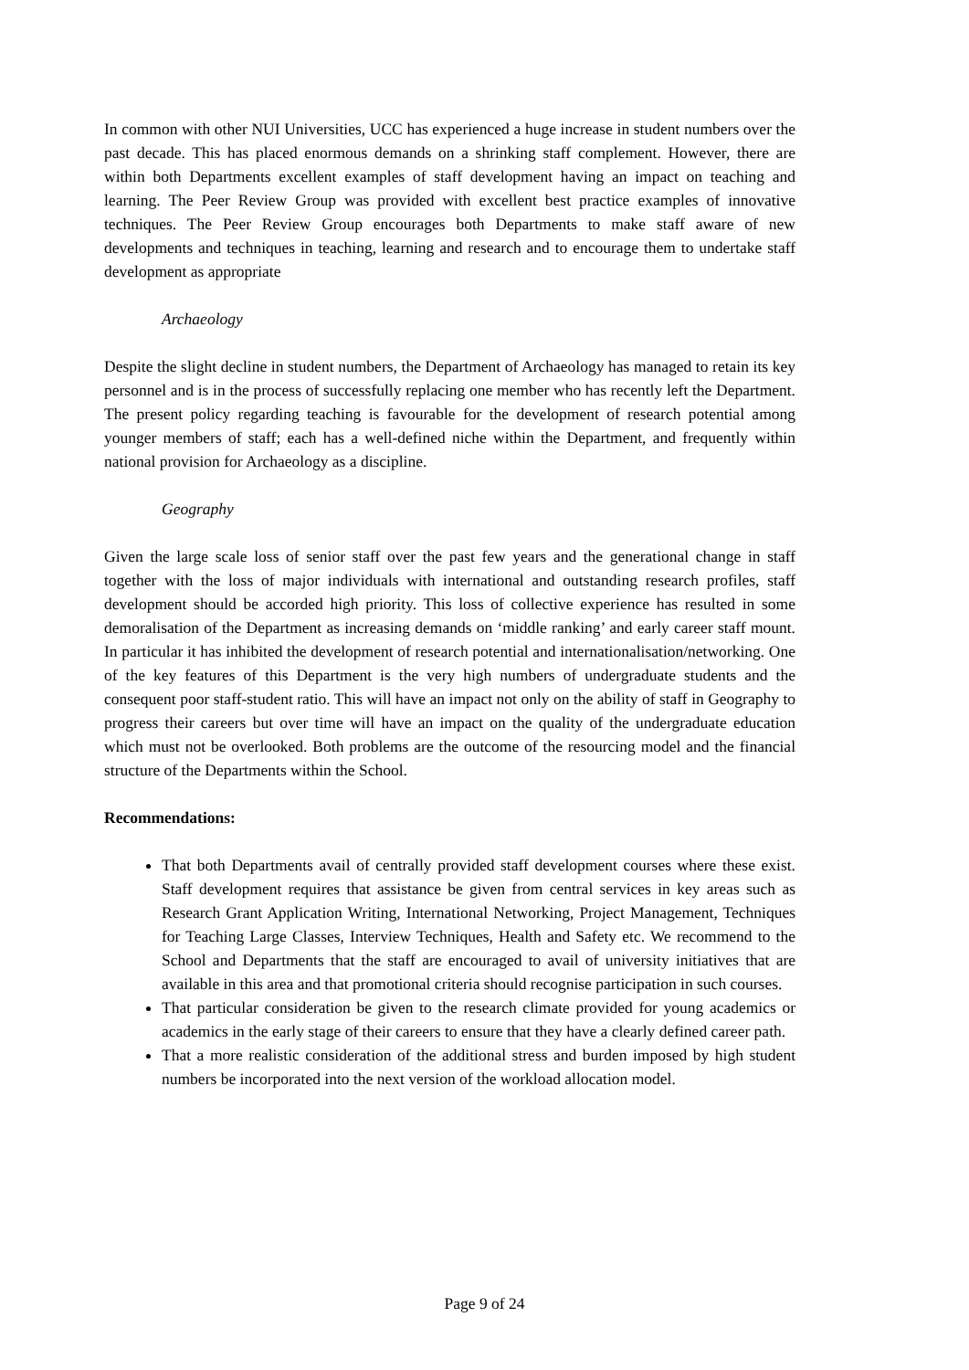In common with other NUI Universities, UCC has experienced a huge increase in student numbers over the past decade. This has placed enormous demands on a shrinking staff complement. However, there are within both Departments excellent examples of staff development having an impact on teaching and learning. The Peer Review Group was provided with excellent best practice examples of innovative techniques. The Peer Review Group encourages both Departments to make staff aware of new developments and techniques in teaching, learning and research and to encourage them to undertake staff development as appropriate
Archaeology
Despite the slight decline in student numbers, the Department of Archaeology has managed to retain its key personnel and is in the process of successfully replacing one member who has recently left the Department. The present policy regarding teaching is favourable for the development of research potential among younger members of staff; each has a well-defined niche within the Department, and frequently within national provision for Archaeology as a discipline.
Geography
Given the large scale loss of senior staff over the past few years and the generational change in staff together with the loss of major individuals with international and outstanding research profiles, staff development should be accorded high priority. This loss of collective experience has resulted in some demoralisation of the Department as increasing demands on ‘middle ranking’ and early career staff mount. In particular it has inhibited the development of research potential and internationalisation/networking. One of the key features of this Department is the very high numbers of undergraduate students and the consequent poor staff-student ratio. This will have an impact not only on the ability of staff in Geography to progress their careers but over time will have an impact on the quality of the undergraduate education which must not be overlooked. Both problems are the outcome of the resourcing model and the financial structure of the Departments within the School.
Recommendations:
That both Departments avail of centrally provided staff development courses where these exist. Staff development requires that assistance be given from central services in key areas such as Research Grant Application Writing, International Networking, Project Management, Techniques for Teaching Large Classes, Interview Techniques, Health and Safety etc. We recommend to the School and Departments that the staff are encouraged to avail of university initiatives that are available in this area and that promotional criteria should recognise participation in such courses.
That particular consideration be given to the research climate provided for young academics or academics in the early stage of their careers to ensure that they have a clearly defined career path.
That a more realistic consideration of the additional stress and burden imposed by high student numbers be incorporated into the next version of the workload allocation model.
Page 9 of 24